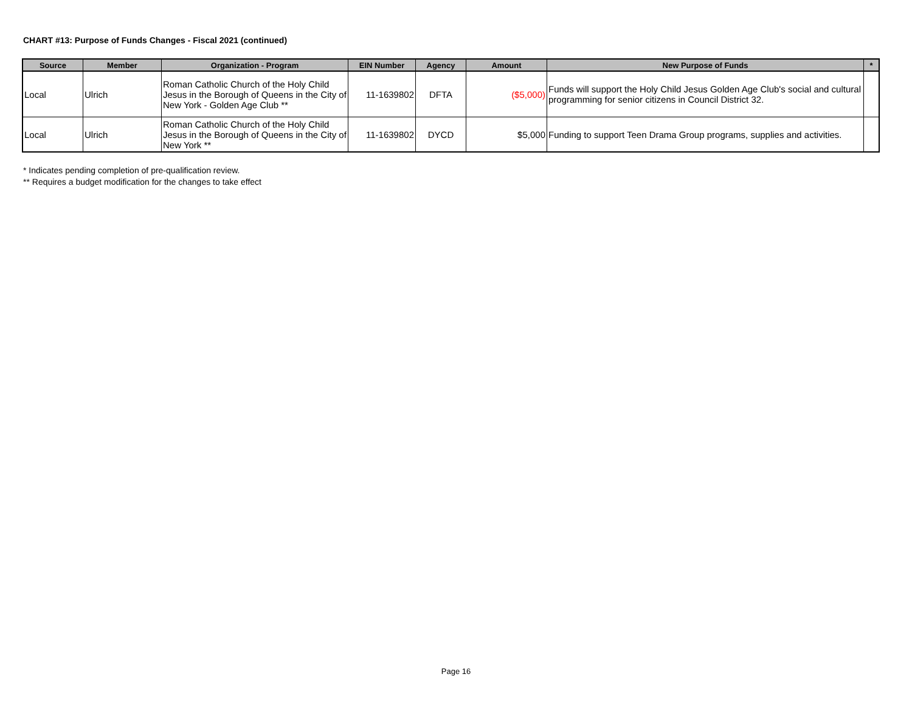CHART #13: Purpose of Funds Changes - Fiscal 2021 (continued)
| Source | Member | Organization - Program | EIN Number | Agency | Amount | New Purpose of Funds | * |
| --- | --- | --- | --- | --- | --- | --- | --- |
| Local | Ulrich | Roman Catholic Church of the Holy Child Jesus in the Borough of Queens in the City of New York - Golden Age Club ** | 11-1639802 | DFTA | ($5,000) | Funds will support the Holy Child Jesus Golden Age Club's social and cultural programming for senior citizens in Council District 32. | |
| Local | Ulrich | Roman Catholic Church of the Holy Child Jesus in the Borough of Queens in the City of New York ** | 11-1639802 | DYCD | $5,000 | Funding to support Teen Drama Group programs, supplies and activities. | |
* Indicates pending completion of pre-qualification review.
** Requires a budget modification for the changes to take effect
Page 16